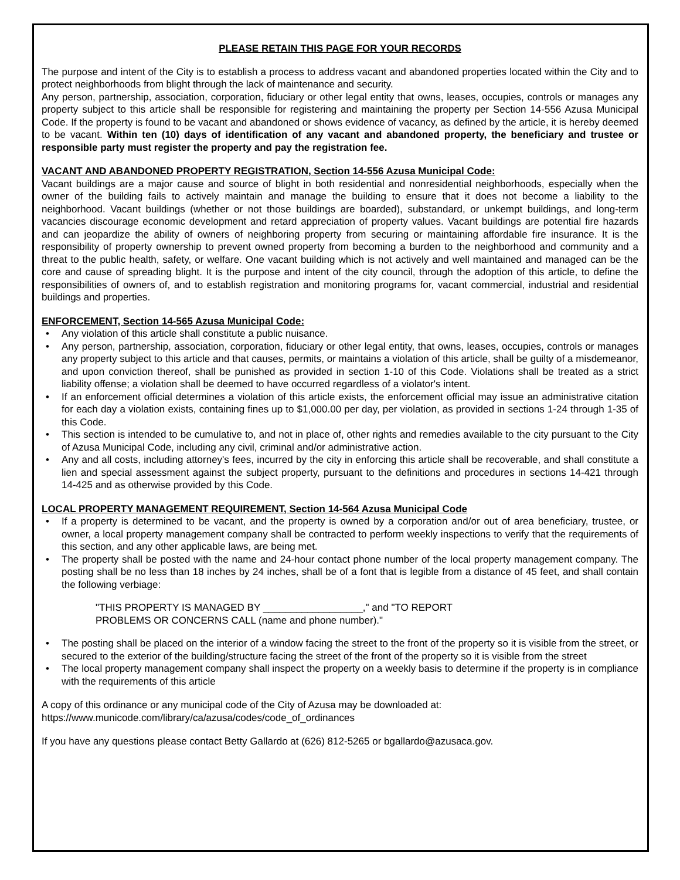PLEASE RETAIN THIS PAGE FOR YOUR RECORDS
The purpose and intent of the City is to establish a process to address vacant and abandoned properties located within the City and to protect neighborhoods from blight through the lack of maintenance and security.
Any person, partnership, association, corporation, fiduciary or other legal entity that owns, leases, occupies, controls or manages any property subject to this article shall be responsible for registering and maintaining the property per Section 14-556 Azusa Municipal Code. If the property is found to be vacant and abandoned or shows evidence of vacancy, as defined by the article, it is hereby deemed to be vacant. Within ten (10) days of identification of any vacant and abandoned property, the beneficiary and trustee or responsible party must register the property and pay the registration fee.
VACANT AND ABANDONED PROPERTY REGISTRATION, Section 14-556 Azusa Municipal Code:
Vacant buildings are a major cause and source of blight in both residential and nonresidential neighborhoods, especially when the owner of the building fails to actively maintain and manage the building to ensure that it does not become a liability to the neighborhood. Vacant buildings (whether or not those buildings are boarded), substandard, or unkempt buildings, and long-term vacancies discourage economic development and retard appreciation of property values. Vacant buildings are potential fire hazards and can jeopardize the ability of owners of neighboring property from securing or maintaining affordable fire insurance. It is the responsibility of property ownership to prevent owned property from becoming a burden to the neighborhood and community and a threat to the public health, safety, or welfare. One vacant building which is not actively and well maintained and managed can be the core and cause of spreading blight. It is the purpose and intent of the city council, through the adoption of this article, to define the responsibilities of owners of, and to establish registration and monitoring programs for, vacant commercial, industrial and residential buildings and properties.
ENFORCEMENT, Section 14-565 Azusa Municipal Code:
• Any violation of this article shall constitute a public nuisance.
• Any person, partnership, association, corporation, fiduciary or other legal entity, that owns, leases, occupies, controls or manages any property subject to this article and that causes, permits, or maintains a violation of this article, shall be guilty of a misdemeanor, and upon conviction thereof, shall be punished as provided in section 1-10 of this Code. Violations shall be treated as a strict liability offense; a violation shall be deemed to have occurred regardless of a violator's intent.
• If an enforcement official determines a violation of this article exists, the enforcement official may issue an administrative citation for each day a violation exists, containing fines up to $1,000.00 per day, per violation, as provided in sections 1-24 through 1-35 of this Code.
• This section is intended to be cumulative to, and not in place of, other rights and remedies available to the city pursuant to the City of Azusa Municipal Code, including any civil, criminal and/or administrative action.
• Any and all costs, including attorney's fees, incurred by the city in enforcing this article shall be recoverable, and shall constitute a lien and special assessment against the subject property, pursuant to the definitions and procedures in sections 14-421 through 14-425 and as otherwise provided by this Code.
LOCAL PROPERTY MANAGEMENT REQUIREMENT, Section 14-564 Azusa Municipal Code
• If a property is determined to be vacant, and the property is owned by a corporation and/or out of area beneficiary, trustee, or owner, a local property management company shall be contracted to perform weekly inspections to verify that the requirements of this section, and any other applicable laws, are being met.
• The property shall be posted with the name and 24-hour contact phone number of the local property management company. The posting shall be no less than 18 inches by 24 inches, shall be of a font that is legible from a distance of 45 feet, and shall contain the following verbiage:
"THIS PROPERTY IS MANAGED BY __________________," and "TO REPORT
PROBLEMS OR CONCERNS CALL (name and phone number)."
• The posting shall be placed on the interior of a window facing the street to the front of the property so it is visible from the street, or secured to the exterior of the building/structure facing the street of the front of the property so it is visible from the street
• The local property management company shall inspect the property on a weekly basis to determine if the property is in compliance with the requirements of this article
A copy of this ordinance or any municipal code of the City of Azusa may be downloaded at:
https://www.municode.com/library/ca/azusa/codes/code_of_ordinances
If you have any questions please contact Betty Gallardo at (626) 812-5265 or bgallardo@azusaca.gov.